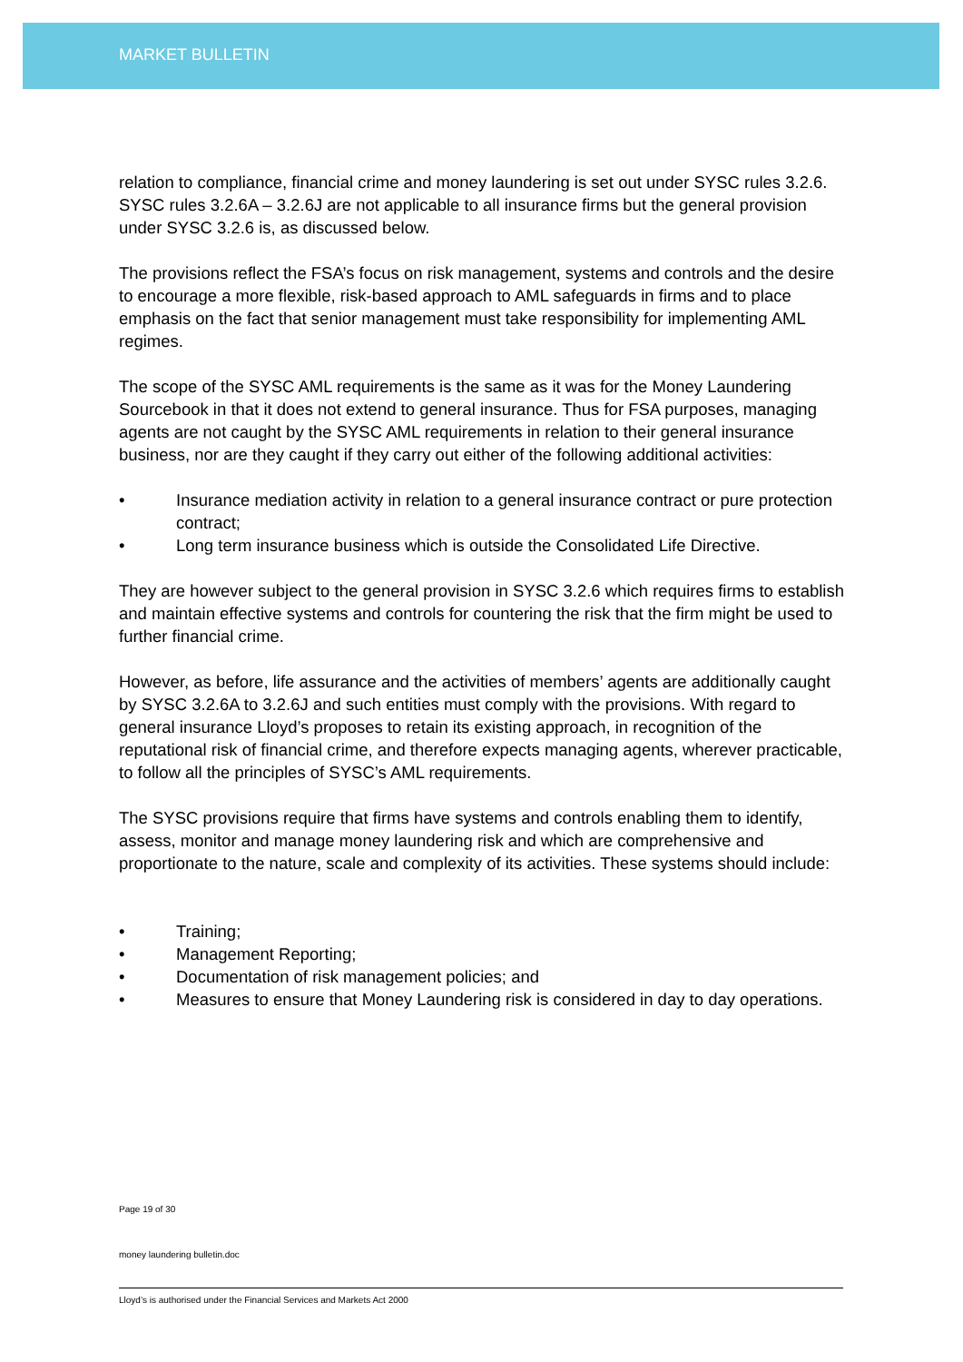MARKET BULLETIN
relation to compliance, financial crime and money laundering is set out under SYSC rules 3.2.6. SYSC rules 3.2.6A – 3.2.6J are not applicable to all insurance firms but the general provision under SYSC 3.2.6 is, as discussed below.
The provisions reflect the FSA’s focus on risk management, systems and controls and the desire to encourage a more flexible, risk-based approach to AML safeguards in firms and to place emphasis on the fact that senior management must take responsibility for implementing AML regimes.
The scope of the SYSC AML requirements is the same as it was for the Money Laundering Sourcebook in that it does not extend to general insurance. Thus for FSA purposes, managing agents are not caught by the SYSC AML requirements in relation to their general insurance business, nor are they caught if they carry out either of the following additional activities:
• Insurance mediation activity in relation to a general insurance contract or pure protection contract;
• Long term insurance business which is outside the Consolidated Life Directive.
They are however subject to the general provision in SYSC 3.2.6 which requires firms to establish and maintain effective systems and controls for countering the risk that the firm might be used to further financial crime.
However, as before, life assurance and the activities of members’ agents are additionally caught by SYSC 3.2.6A to 3.2.6J and such entities must comply with the provisions. With regard to general insurance Lloyd’s proposes to retain its existing approach, in recognition of the reputational risk of financial crime, and therefore expects managing agents, wherever practicable, to follow all the principles of SYSC’s AML requirements.
The SYSC provisions require that firms have systems and controls enabling them to identify, assess, monitor and manage money laundering risk and which are comprehensive and proportionate to the nature, scale and complexity of its activities. These systems should include:
• Training;
• Management Reporting;
• Documentation of risk management policies; and
• Measures to ensure that Money Laundering risk is considered in day to day operations.
Page 19 of 30
money laundering bulletin.doc
Lloyd’s is authorised under the Financial Services and Markets Act 2000